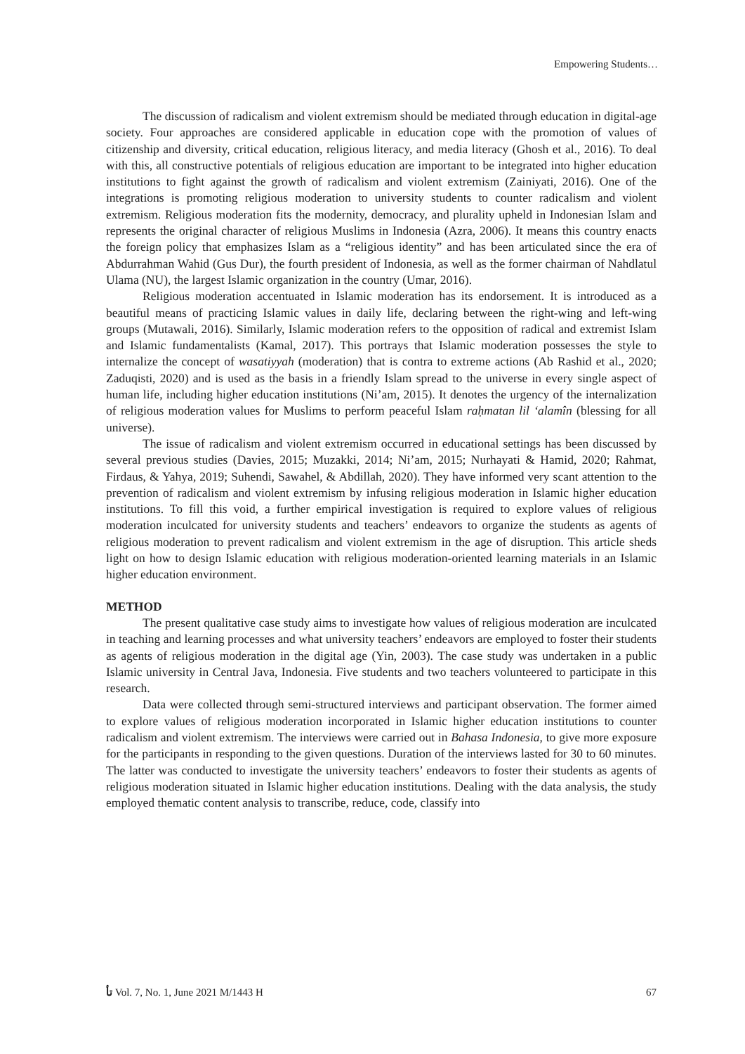Empowering Students…
The discussion of radicalism and violent extremism should be mediated through education in digital-age society. Four approaches are considered applicable in education cope with the promotion of values of citizenship and diversity, critical education, religious literacy, and media literacy (Ghosh et al., 2016). To deal with this, all constructive potentials of religious education are important to be integrated into higher education institutions to fight against the growth of radicalism and violent extremism (Zainiyati, 2016). One of the integrations is promoting religious moderation to university students to counter radicalism and violent extremism. Religious moderation fits the modernity, democracy, and plurality upheld in Indonesian Islam and represents the original character of religious Muslims in Indonesia (Azra, 2006). It means this country enacts the foreign policy that emphasizes Islam as a “religious identity” and has been articulated since the era of Abdurrahman Wahid (Gus Dur), the fourth president of Indonesia, as well as the former chairman of Nahdlatul Ulama (NU), the largest Islamic organization in the country (Umar, 2016).
Religious moderation accentuated in Islamic moderation has its endorsement. It is introduced as a beautiful means of practicing Islamic values in daily life, declaring between the right-wing and left-wing groups (Mutawali, 2016). Similarly, Islamic moderation refers to the opposition of radical and extremist Islam and Islamic fundamentalists (Kamal, 2017). This portrays that Islamic moderation possesses the style to internalize the concept of wasatiyyah (moderation) that is contra to extreme actions (Ab Rashid et al., 2020; Zaduqisti, 2020) and is used as the basis in a friendly Islam spread to the universe in every single aspect of human life, including higher education institutions (Ni’am, 2015). It denotes the urgency of the internalization of religious moderation values for Muslims to perform peaceful Islam raḥmatan lil ‘alamîn (blessing for all universe).
The issue of radicalism and violent extremism occurred in educational settings has been discussed by several previous studies (Davies, 2015; Muzakki, 2014; Ni’am, 2015; Nurhayati & Hamid, 2020; Rahmat, Firdaus, & Yahya, 2019; Suhendi, Sawahel, & Abdillah, 2020). They have informed very scant attention to the prevention of radicalism and violent extremism by infusing religious moderation in Islamic higher education institutions. To fill this void, a further empirical investigation is required to explore values of religious moderation inculcated for university students and teachers’ endeavors to organize the students as agents of religious moderation to prevent radicalism and violent extremism in the age of disruption. This article sheds light on how to design Islamic education with religious moderation-oriented learning materials in an Islamic higher education environment.
METHOD
The present qualitative case study aims to investigate how values of religious moderation are inculcated in teaching and learning processes and what university teachers’ endeavors are employed to foster their students as agents of religious moderation in the digital age (Yin, 2003). The case study was undertaken in a public Islamic university in Central Java, Indonesia. Five students and two teachers volunteered to participate in this research.
Data were collected through semi-structured interviews and participant observation. The former aimed to explore values of religious moderation incorporated in Islamic higher education institutions to counter radicalism and violent extremism. The interviews were carried out in Bahasa Indonesia, to give more exposure for the participants in responding to the given questions. Duration of the interviews lasted for 30 to 60 minutes. The latter was conducted to investigate the university teachers’ endeavors to foster their students as agents of religious moderation situated in Islamic higher education institutions. Dealing with the data analysis, the study employed thematic content analysis to transcribe, reduce, code, classify into
ﺗﺄ Vol. 7, No. 1, June 2021 M/1443 H 67